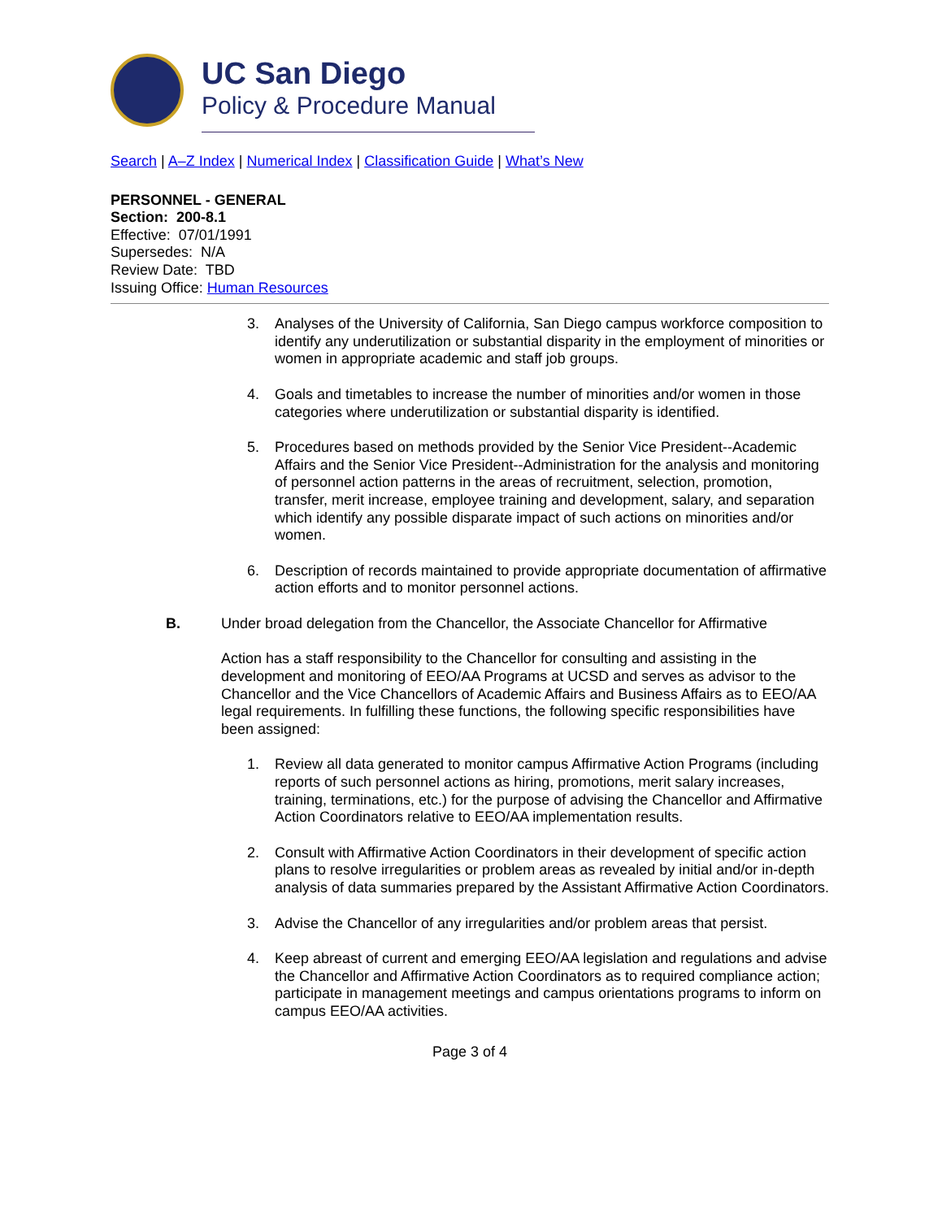UC San Diego
Policy & Procedure Manual
Search | A–Z Index | Numerical Index | Classification Guide | What’s New
PERSONNEL - GENERAL
Section: 200-8.1
Effective: 07/01/1991
Supersedes: N/A
Review Date: TBD
Issuing Office: Human Resources
3. Analyses of the University of California, San Diego campus workforce composition to identify any underutilization or substantial disparity in the employment of minorities or women in appropriate academic and staff job groups.
4. Goals and timetables to increase the number of minorities and/or women in those categories where underutilization or substantial disparity is identified.
5. Procedures based on methods provided by the Senior Vice President--Academic Affairs and the Senior Vice President--Administration for the analysis and monitoring of personnel action patterns in the areas of recruitment, selection, promotion, transfer, merit increase, employee training and development, salary, and separation which identify any possible disparate impact of such actions on minorities and/or women.
6. Description of records maintained to provide appropriate documentation of affirmative action efforts and to monitor personnel actions.
B. Under broad delegation from the Chancellor, the Associate Chancellor for Affirmative
Action has a staff responsibility to the Chancellor for consulting and assisting in the development and monitoring of EEO/AA Programs at UCSD and serves as advisor to the Chancellor and the Vice Chancellors of Academic Affairs and Business Affairs as to EEO/AA legal requirements. In fulfilling these functions, the following specific responsibilities have been assigned:
1. Review all data generated to monitor campus Affirmative Action Programs (including reports of such personnel actions as hiring, promotions, merit salary increases, training, terminations, etc.) for the purpose of advising the Chancellor and Affirmative Action Coordinators relative to EEO/AA implementation results.
2. Consult with Affirmative Action Coordinators in their development of specific action plans to resolve irregularities or problem areas as revealed by initial and/or in-depth analysis of data summaries prepared by the Assistant Affirmative Action Coordinators.
3. Advise the Chancellor of any irregularities and/or problem areas that persist.
4. Keep abreast of current and emerging EEO/AA legislation and regulations and advise the Chancellor and Affirmative Action Coordinators as to required compliance action; participate in management meetings and campus orientations programs to inform on campus EEO/AA activities.
Page 3 of 4